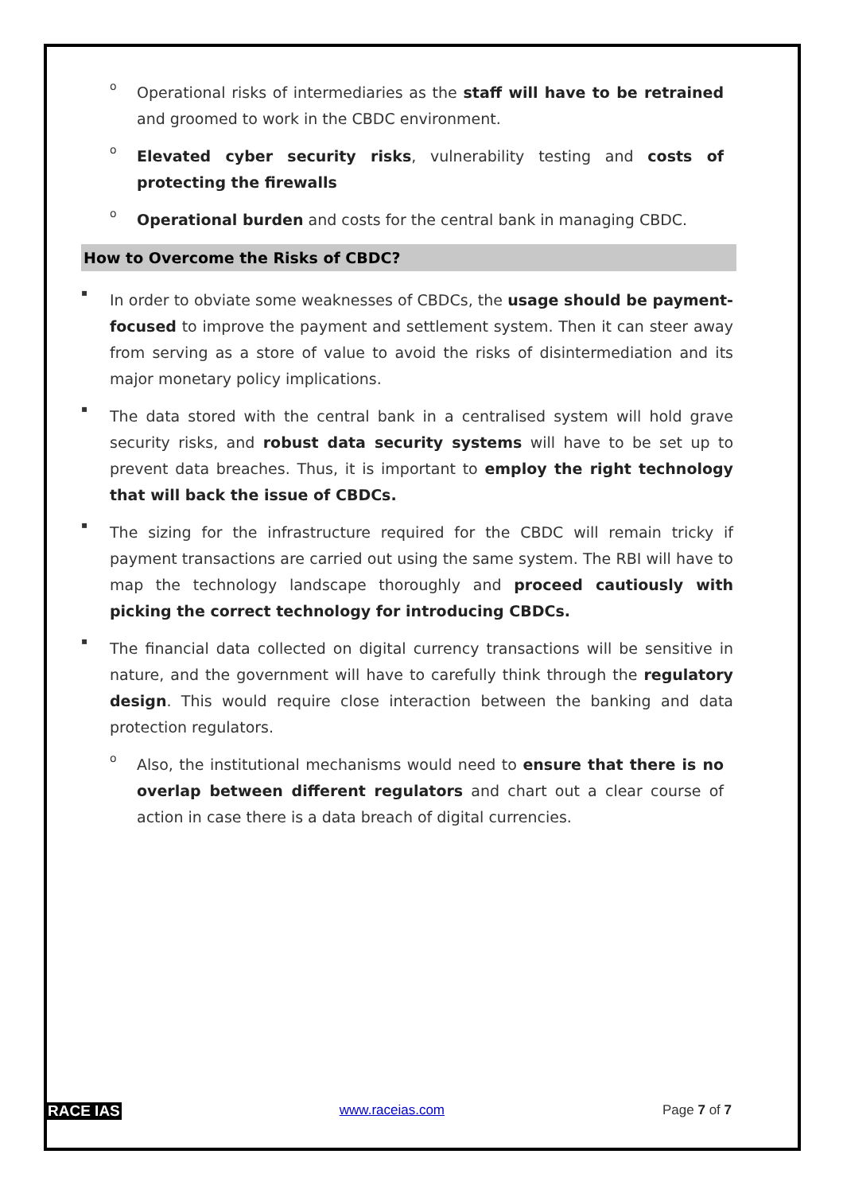o
Operational risks of intermediaries as the staff will have to be retrained and groomed to work in the CBDC environment.
o
Elevated cyber security risks, vulnerability testing and costs of protecting the firewalls
o
Operational burden and costs for the central bank in managing CBDC.
How to Overcome the Risks of CBDC?
▪
In order to obviate some weaknesses of CBDCs, the usage should be payment-focused to improve the payment and settlement system. Then it can steer away from serving as a store of value to avoid the risks of disintermediation and its major monetary policy implications.
▪
The data stored with the central bank in a centralised system will hold grave security risks, and robust data security systems will have to be set up to prevent data breaches. Thus, it is important to employ the right technology that will back the issue of CBDCs.
▪
The sizing for the infrastructure required for the CBDC will remain tricky if payment transactions are carried out using the same system. The RBI will have to map the technology landscape thoroughly and proceed cautiously with picking the correct technology for introducing CBDCs.
▪
The financial data collected on digital currency transactions will be sensitive in nature, and the government will have to carefully think through the regulatory design. This would require close interaction between the banking and data protection regulators.
o
Also, the institutional mechanisms would need to ensure that there is no overlap between different regulators and chart out a clear course of action in case there is a data breach of digital currencies.
RACE IAS www.raceias.com Page 7 of 7